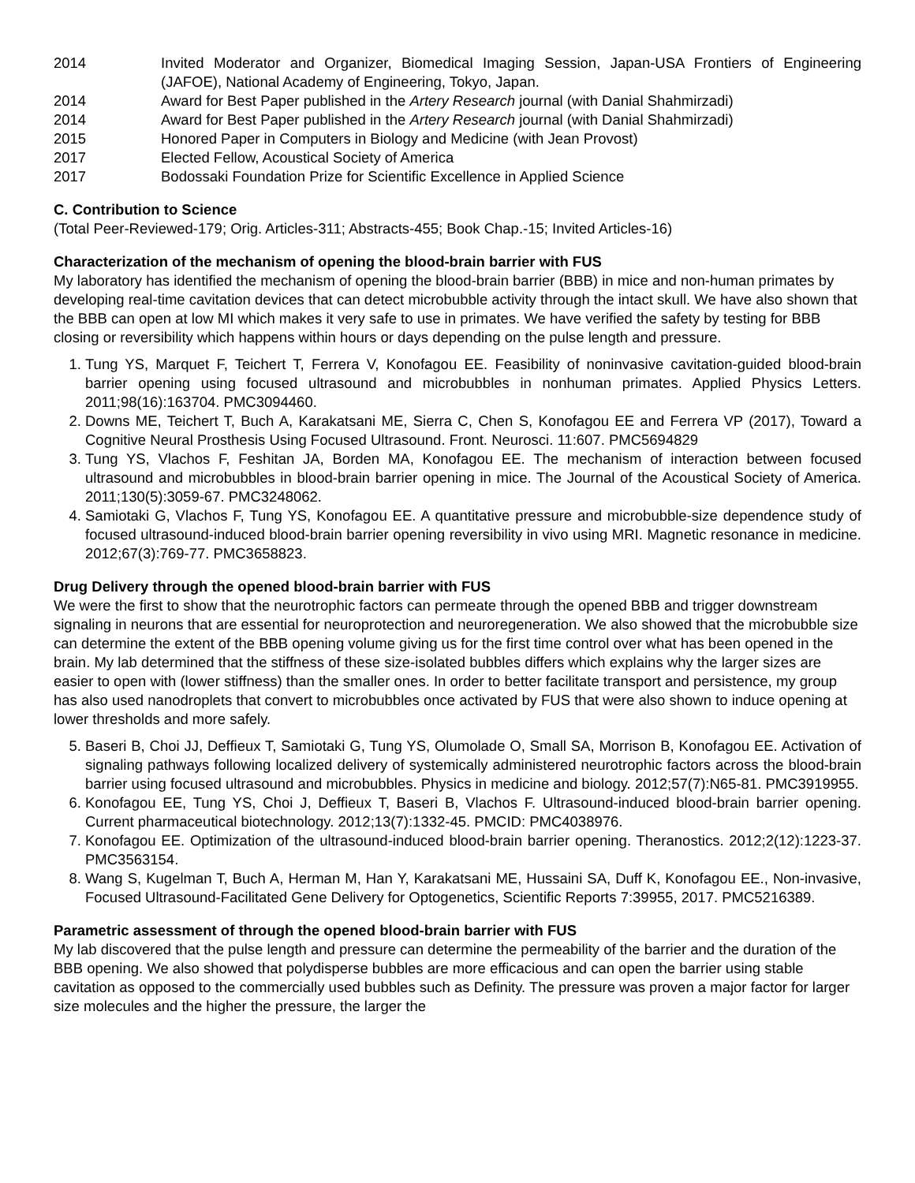2014 Invited Moderator and Organizer, Biomedical Imaging Session, Japan-USA Frontiers of Engineering (JAFOE), National Academy of Engineering, Tokyo, Japan.
2014 Award for Best Paper published in the Artery Research journal (with Danial Shahmirzadi)
2014 Award for Best Paper published in the Artery Research journal (with Danial Shahmirzadi)
2015 Honored Paper in Computers in Biology and Medicine (with Jean Provost)
2017 Elected Fellow, Acoustical Society of America
2017 Bodossaki Foundation Prize for Scientific Excellence in Applied Science
C. Contribution to Science
(Total Peer-Reviewed-179; Orig. Articles-311; Abstracts-455; Book Chap.-15; Invited Articles-16)
Characterization of the mechanism of opening the blood-brain barrier with FUS
My laboratory has identified the mechanism of opening the blood-brain barrier (BBB) in mice and non-human primates by developing real-time cavitation devices that can detect microbubble activity through the intact skull. We have also shown that the BBB can open at low MI which makes it very safe to use in primates. We have verified the safety by testing for BBB closing or reversibility which happens within hours or days depending on the pulse length and pressure.
1. Tung YS, Marquet F, Teichert T, Ferrera V, Konofagou EE. Feasibility of noninvasive cavitation-guided blood-brain barrier opening using focused ultrasound and microbubbles in nonhuman primates. Applied Physics Letters. 2011;98(16):163704. PMC3094460.
2. Downs ME, Teichert T, Buch A, Karakatsani ME, Sierra C, Chen S, Konofagou EE and Ferrera VP (2017), Toward a Cognitive Neural Prosthesis Using Focused Ultrasound. Front. Neurosci. 11:607. PMC5694829
3. Tung YS, Vlachos F, Feshitan JA, Borden MA, Konofagou EE. The mechanism of interaction between focused ultrasound and microbubbles in blood-brain barrier opening in mice. The Journal of the Acoustical Society of America. 2011;130(5):3059-67. PMC3248062.
4. Samiotaki G, Vlachos F, Tung YS, Konofagou EE. A quantitative pressure and microbubble-size dependence study of focused ultrasound-induced blood-brain barrier opening reversibility in vivo using MRI. Magnetic resonance in medicine. 2012;67(3):769-77. PMC3658823.
Drug Delivery through the opened blood-brain barrier with FUS
We were the first to show that the neurotrophic factors can permeate through the opened BBB and trigger downstream signaling in neurons that are essential for neuroprotection and neuroregeneration. We also showed that the microbubble size can determine the extent of the BBB opening volume giving us for the first time control over what has been opened in the brain. My lab determined that the stiffness of these size-isolated bubbles differs which explains why the larger sizes are easier to open with (lower stiffness) than the smaller ones. In order to better facilitate transport and persistence, my group has also used nanodroplets that convert to microbubbles once activated by FUS that were also shown to induce opening at lower thresholds and more safely.
5. Baseri B, Choi JJ, Deffieux T, Samiotaki G, Tung YS, Olumolade O, Small SA, Morrison B, Konofagou EE. Activation of signaling pathways following localized delivery of systemically administered neurotrophic factors across the blood-brain barrier using focused ultrasound and microbubbles. Physics in medicine and biology. 2012;57(7):N65-81. PMC3919955.
6. Konofagou EE, Tung YS, Choi J, Deffieux T, Baseri B, Vlachos F. Ultrasound-induced blood-brain barrier opening. Current pharmaceutical biotechnology. 2012;13(7):1332-45. PMCID: PMC4038976.
7. Konofagou EE. Optimization of the ultrasound-induced blood-brain barrier opening. Theranostics. 2012;2(12):1223-37. PMC3563154.
8. Wang S, Kugelman T, Buch A, Herman M, Han Y, Karakatsani ME, Hussaini SA, Duff K, Konofagou EE., Non-invasive, Focused Ultrasound-Facilitated Gene Delivery for Optogenetics, Scientific Reports 7:39955, 2017. PMC5216389.
Parametric assessment of through the opened blood-brain barrier with FUS
My lab discovered that the pulse length and pressure can determine the permeability of the barrier and the duration of the BBB opening. We also showed that polydisperse bubbles are more efficacious and can open the barrier using stable cavitation as opposed to the commercially used bubbles such as Definity. The pressure was proven a major factor for larger size molecules and the higher the pressure, the larger the